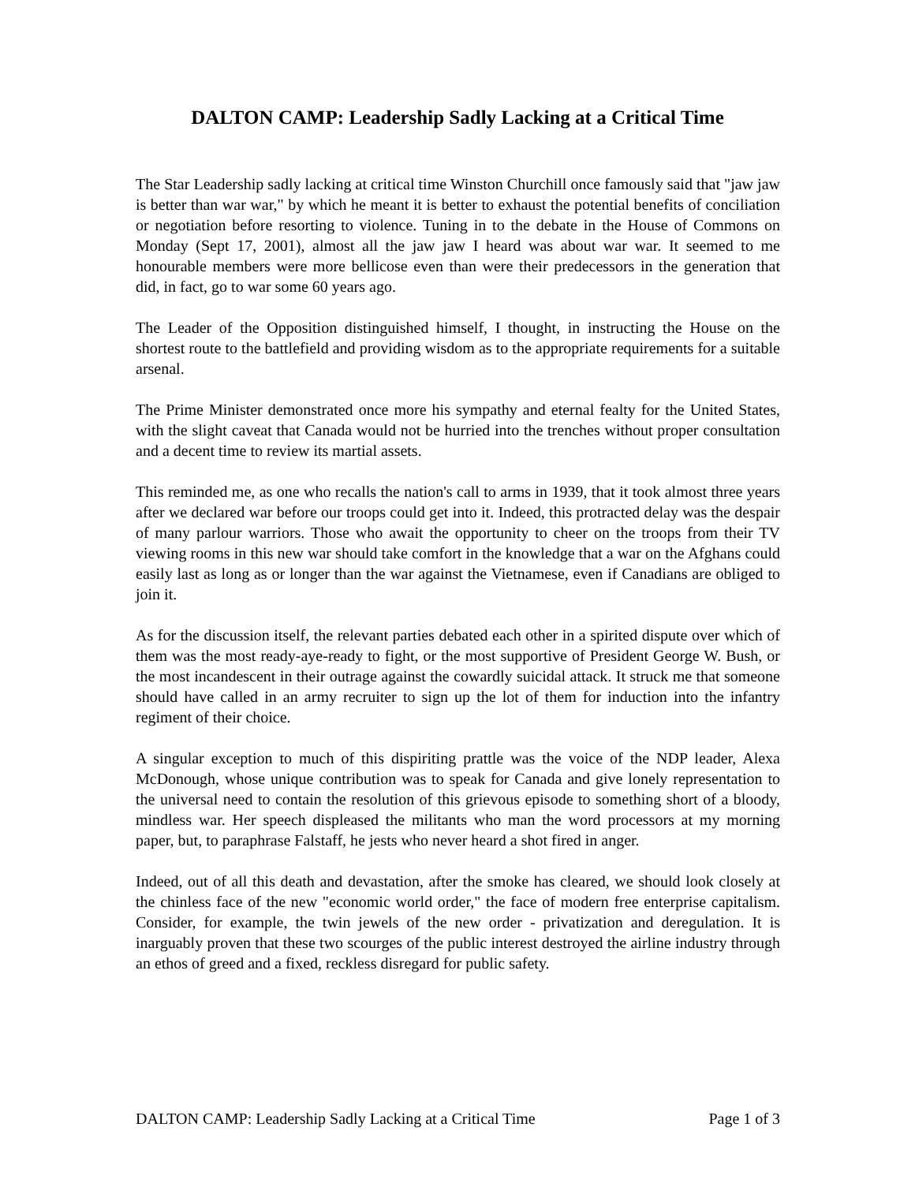DALTON CAMP: Leadership Sadly Lacking at a Critical Time
The Star Leadership sadly lacking at critical time Winston Churchill once famously said that "jaw jaw is better than war war," by which he meant it is better to exhaust the potential benefits of conciliation or negotiation before resorting to violence. Tuning in to the debate in the House of Commons on Monday (Sept 17, 2001), almost all the jaw jaw I heard was about war war. It seemed to me honourable members were more bellicose even than were their predecessors in the generation that did, in fact, go to war some 60 years ago.
The Leader of the Opposition distinguished himself, I thought, in instructing the House on the shortest route to the battlefield and providing wisdom as to the appropriate requirements for a suitable arsenal.
The Prime Minister demonstrated once more his sympathy and eternal fealty for the United States, with the slight caveat that Canada would not be hurried into the trenches without proper consultation and a decent time to review its martial assets.
This reminded me, as one who recalls the nation's call to arms in 1939, that it took almost three years after we declared war before our troops could get into it. Indeed, this protracted delay was the despair of many parlour warriors. Those who await the opportunity to cheer on the troops from their TV viewing rooms in this new war should take comfort in the knowledge that a war on the Afghans could easily last as long as or longer than the war against the Vietnamese, even if Canadians are obliged to join it.
As for the discussion itself, the relevant parties debated each other in a spirited dispute over which of them was the most ready-aye-ready to fight, or the most supportive of President George W. Bush, or the most incandescent in their outrage against the cowardly suicidal attack. It struck me that someone should have called in an army recruiter to sign up the lot of them for induction into the infantry regiment of their choice.
A singular exception to much of this dispiriting prattle was the voice of the NDP leader, Alexa McDonough, whose unique contribution was to speak for Canada and give lonely representation to the universal need to contain the resolution of this grievous episode to something short of a bloody, mindless war. Her speech displeased the militants who man the word processors at my morning paper, but, to paraphrase Falstaff, he jests who never heard a shot fired in anger.
Indeed, out of all this death and devastation, after the smoke has cleared, we should look closely at the chinless face of the new "economic world order," the face of modern free enterprise capitalism. Consider, for example, the twin jewels of the new order - privatization and deregulation. It is inarguably proven that these two scourges of the public interest destroyed the airline industry through an ethos of greed and a fixed, reckless disregard for public safety.
DALTON CAMP: Leadership Sadly Lacking at a Critical Time Page 1 of 3